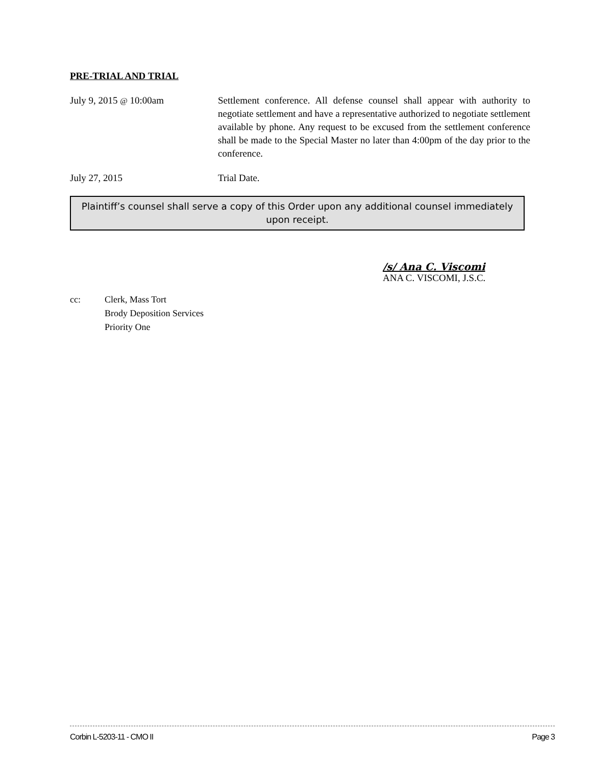PRE-TRIAL AND TRIAL
July 9, 2015 @ 10:00am Settlement conference. All defense counsel shall appear with authority to negotiate settlement and have a representative authorized to negotiate settlement available by phone. Any request to be excused from the settlement conference shall be made to the Special Master no later than 4:00pm of the day prior to the conference.
July 27, 2015 Trial Date.
Plaintiff’s counsel shall serve a copy of this Order upon any additional counsel immediately upon receipt.
/s/ Ana C. Viscomi
ANA C. VISCOMI, J.S.C.
cc: Clerk, Mass Tort
Brody Deposition Services
Priority One
Corbin L-5203-11 - CMO II Page 3